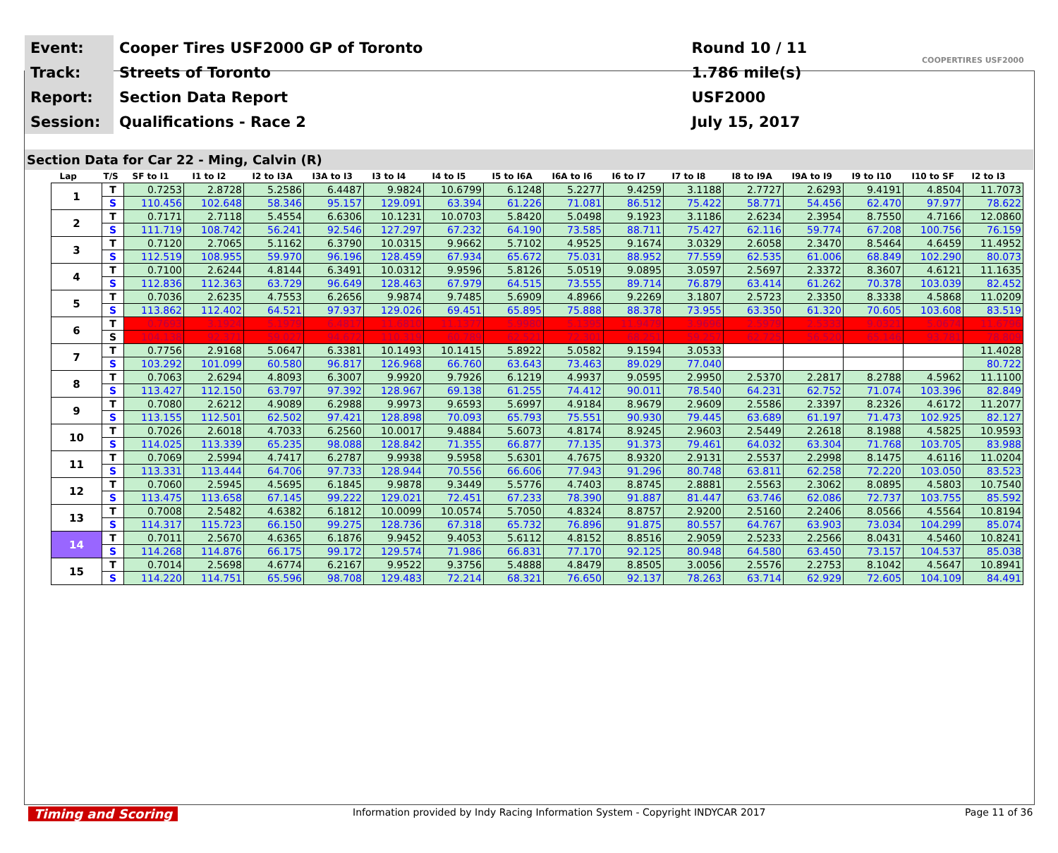| Event: | Cooper Tires USF2000 GP of Toronto | Round 10 / 11 | COOPERTIRES USF2000 |
| Track: | Streets of Toronto | 1.786 mile(s) | |
| Report: | Section Data Report | USF2000 | |
| Session: | Qualifications - Race 2 | July 15, 2017 | |
Section Data for Car 22 - Ming, Calvin (R)
| Lap | T/S | SF to I1 | I1 to I2 | I2 to I3A | I3A to I3 | I3 to I4 | I4 to I5 | I5 to I6A | I6A to I6 | I6 to I7 | I7 to I8 | I8 to I9A | I9A to I9 | I9 to I10 | I10 to SF | I2 to I3 |
| --- | --- | --- | --- | --- | --- | --- | --- | --- | --- | --- | --- | --- | --- | --- | --- | --- |
| 1 | T | 0.7253 | 2.8728 | 5.2586 | 6.4487 | 9.9824 | 10.6799 | 6.1248 | 5.2277 | 9.4259 | 3.1188 | 2.7727 | 2.6293 | 9.4191 | 4.8504 | 11.7073 |
| | S | 110.456 | 102.648 | 58.346 | 95.157 | 129.091 | 63.394 | 61.226 | 71.081 | 86.512 | 75.422 | 58.771 | 54.456 | 62.470 | 97.977 | 78.622 |
| 2 | T | 0.7171 | 2.7118 | 5.4554 | 6.6306 | 10.1231 | 10.0703 | 5.8420 | 5.0498 | 9.1923 | 3.1186 | 2.6234 | 2.3954 | 8.7550 | 4.7166 | 12.0860 |
| | S | 111.719 | 108.742 | 56.241 | 92.546 | 127.297 | 67.232 | 64.190 | 73.585 | 88.711 | 75.427 | 62.116 | 59.774 | 67.208 | 100.756 | 76.159 |
| 3 | T | 0.7120 | 2.7065 | 5.1162 | 6.3790 | 10.0315 | 9.9662 | 5.7102 | 4.9525 | 9.1674 | 3.0329 | 2.6058 | 2.3470 | 8.5464 | 4.6459 | 11.4952 |
| | S | 112.519 | 108.955 | 59.970 | 96.196 | 128.459 | 67.934 | 65.672 | 75.031 | 88.952 | 77.559 | 62.535 | 61.006 | 68.849 | 102.290 | 80.073 |
| 4 | T | 0.7100 | 2.6244 | 4.8144 | 6.3491 | 10.0312 | 9.9596 | 5.8126 | 5.0519 | 9.0895 | 3.0597 | 2.5697 | 2.3372 | 8.3607 | 4.6121 | 11.1635 |
| | S | 112.836 | 112.363 | 63.729 | 96.649 | 128.463 | 67.979 | 64.515 | 73.555 | 89.714 | 76.879 | 63.414 | 61.262 | 70.378 | 103.039 | 82.452 |
| 5 | T | 0.7036 | 2.6235 | 4.7553 | 6.2656 | 9.9874 | 9.7485 | 5.6909 | 4.8966 | 9.2269 | 3.1807 | 2.5723 | 2.3350 | 8.3338 | 4.5868 | 11.0209 |
| | S | 113.862 | 112.402 | 64.521 | 97.937 | 129.026 | 69.451 | 65.895 | 75.888 | 88.378 | 73.955 | 63.350 | 61.320 | 70.605 | 103.608 | 83.519 |
| 6 | T | 0.7693 | 3.1924 | 5.1979 | 6.4817 | 11.6810 | 11.1377 | 5.9980 | 5.1395 | 11.9479 | 3.9696 | 2.5979 | 2.5333 | 9.0321 | 5.0674 | 11.6796 |
| | S | 104.138 | 92.371 | 59.027 | 94.672 | 110.319 | 60.789 | 62.521 | 72.301 | 68.251 | 59.257 | 62.725 | 56.520 | 65.146 | 93.781 | 78.809 |
| 7 | T | 0.7756 | 2.9168 | 5.0647 | 6.3381 | 10.1493 | 10.1415 | 5.8922 | 5.0582 | 9.1594 | 3.0533 | | | | | 11.4028 |
| | S | 103.292 | 101.099 | 60.580 | 96.817 | 126.968 | 66.760 | 63.643 | 73.463 | 89.029 | 77.040 | | | | | 80.722 |
| 8 | T | 0.7063 | 2.6294 | 4.8093 | 6.3007 | 9.9920 | 9.7926 | 6.1219 | 4.9937 | 9.0595 | 2.9950 | 2.5370 | 2.2817 | 8.2788 | 4.5962 | 11.1100 |
| | S | 113.427 | 112.150 | 63.797 | 97.392 | 128.967 | 69.138 | 61.255 | 74.412 | 90.011 | 78.540 | 64.231 | 62.752 | 71.074 | 103.396 | 82.849 |
| 9 | T | 0.7080 | 2.6212 | 4.9089 | 6.2988 | 9.9973 | 9.6593 | 5.6997 | 4.9184 | 8.9679 | 2.9609 | 2.5586 | 2.3397 | 8.2326 | 4.6172 | 11.2077 |
| | S | 113.155 | 112.501 | 62.502 | 97.421 | 128.898 | 70.093 | 65.793 | 75.551 | 90.930 | 79.445 | 63.689 | 61.197 | 71.473 | 102.925 | 82.127 |
| 10 | T | 0.7026 | 2.6018 | 4.7033 | 6.2560 | 10.0017 | 9.4884 | 5.6073 | 4.8174 | 8.9245 | 2.9603 | 2.5449 | 2.2618 | 8.1988 | 4.5825 | 10.9593 |
| | S | 114.025 | 113.339 | 65.235 | 98.088 | 128.842 | 71.355 | 66.877 | 77.135 | 91.373 | 79.461 | 64.032 | 63.304 | 71.768 | 103.705 | 83.988 |
| 11 | T | 0.7069 | 2.5994 | 4.7417 | 6.2787 | 9.9938 | 9.5958 | 5.6301 | 4.7675 | 8.9320 | 2.9131 | 2.5537 | 2.2998 | 8.1475 | 4.6116 | 11.0204 |
| | S | 113.331 | 113.444 | 64.706 | 97.733 | 128.944 | 70.556 | 66.606 | 77.943 | 91.296 | 80.748 | 63.811 | 62.258 | 72.220 | 103.050 | 83.523 |
| 12 | T | 0.7060 | 2.5945 | 4.5695 | 6.1845 | 9.9878 | 9.3449 | 5.5776 | 4.7403 | 8.8745 | 2.8881 | 2.5563 | 2.3062 | 8.0895 | 4.5803 | 10.7540 |
| | S | 113.475 | 113.658 | 67.145 | 99.222 | 129.021 | 72.451 | 67.233 | 78.390 | 91.887 | 81.447 | 63.746 | 62.086 | 72.737 | 103.755 | 85.592 |
| 13 | T | 0.7008 | 2.5482 | 4.6382 | 6.1812 | 10.0099 | 10.0574 | 5.7050 | 4.8324 | 8.8757 | 2.9200 | 2.5160 | 2.2406 | 8.0566 | 4.5564 | 10.8194 |
| | S | 114.317 | 115.723 | 66.150 | 99.275 | 128.736 | 67.318 | 65.732 | 76.896 | 91.875 | 80.557 | 64.767 | 63.903 | 73.034 | 104.299 | 85.074 |
| 14 | T | 0.7011 | 2.5670 | 4.6365 | 6.1876 | 9.9452 | 9.4053 | 5.6112 | 4.8152 | 8.8516 | 2.9059 | 2.5233 | 2.2566 | 8.0431 | 4.5460 | 10.8241 |
| | S | 114.268 | 114.876 | 66.175 | 99.172 | 129.574 | 71.986 | 66.831 | 77.170 | 92.125 | 80.948 | 64.580 | 63.450 | 73.157 | 104.537 | 85.038 |
| 15 | T | 0.7014 | 2.5698 | 4.6774 | 6.2167 | 9.9522 | 9.3756 | 5.4888 | 4.8479 | 8.8505 | 3.0056 | 2.5576 | 2.2753 | 8.1042 | 4.5647 | 10.8941 |
| | S | 114.220 | 114.751 | 65.596 | 98.708 | 129.483 | 72.214 | 68.321 | 76.650 | 92.137 | 78.263 | 63.714 | 62.929 | 72.605 | 104.109 | 84.491 |
Timing and Scoring Information provided by Indy Racing Information System - Copyright INDYCAR 2017 Page 11 of 36